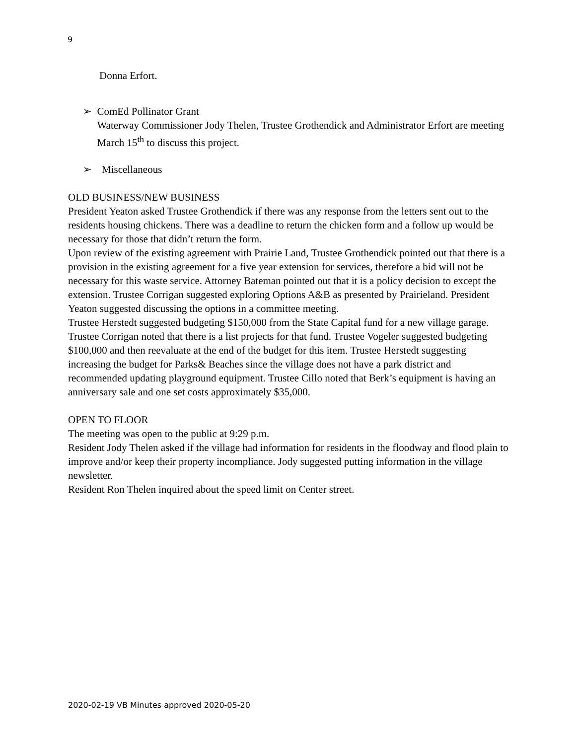9
Donna Erfort.
➢ ComEd Pollinator Grant
Waterway Commissioner Jody Thelen, Trustee Grothendick and Administrator Erfort are meeting March 15<sup>th</sup> to discuss this project.
➢ Miscellaneous
OLD BUSINESS/NEW BUSINESS
President Yeaton asked Trustee Grothendick if there was any response from the letters sent out to the residents housing chickens. There was a deadline to return the chicken form and a follow up would be necessary for those that didn’t return the form.
Upon review of the existing agreement with Prairie Land, Trustee Grothendick pointed out that there is a provision in the existing agreement for a five year extension for services, therefore a bid will not be necessary for this waste service. Attorney Bateman pointed out that it is a policy decision to except the extension. Trustee Corrigan suggested exploring Options A&B as presented by Prairieland. President Yeaton suggested discussing the options in a committee meeting.
Trustee Herstedt suggested budgeting $150,000 from the State Capital fund for a new village garage. Trustee Corrigan noted that there is a list projects for that fund. Trustee Vogeler suggested budgeting $100,000 and then reevaluate at the end of the budget for this item. Trustee Herstedt suggesting increasing the budget for Parks& Beaches since the village does not have a park district and recommended updating playground equipment. Trustee Cillo noted that Berk’s equipment is having an anniversary sale and one set costs approximately $35,000.
OPEN TO FLOOR
The meeting was open to the public at 9:29 p.m.
Resident Jody Thelen asked if the village had information for residents in the floodway and flood plain to improve and/or keep their property incompliance. Jody suggested putting information in the village newsletter.
Resident Ron Thelen inquired about the speed limit on Center street.
2020-02-19 VB Minutes approved 2020-05-20